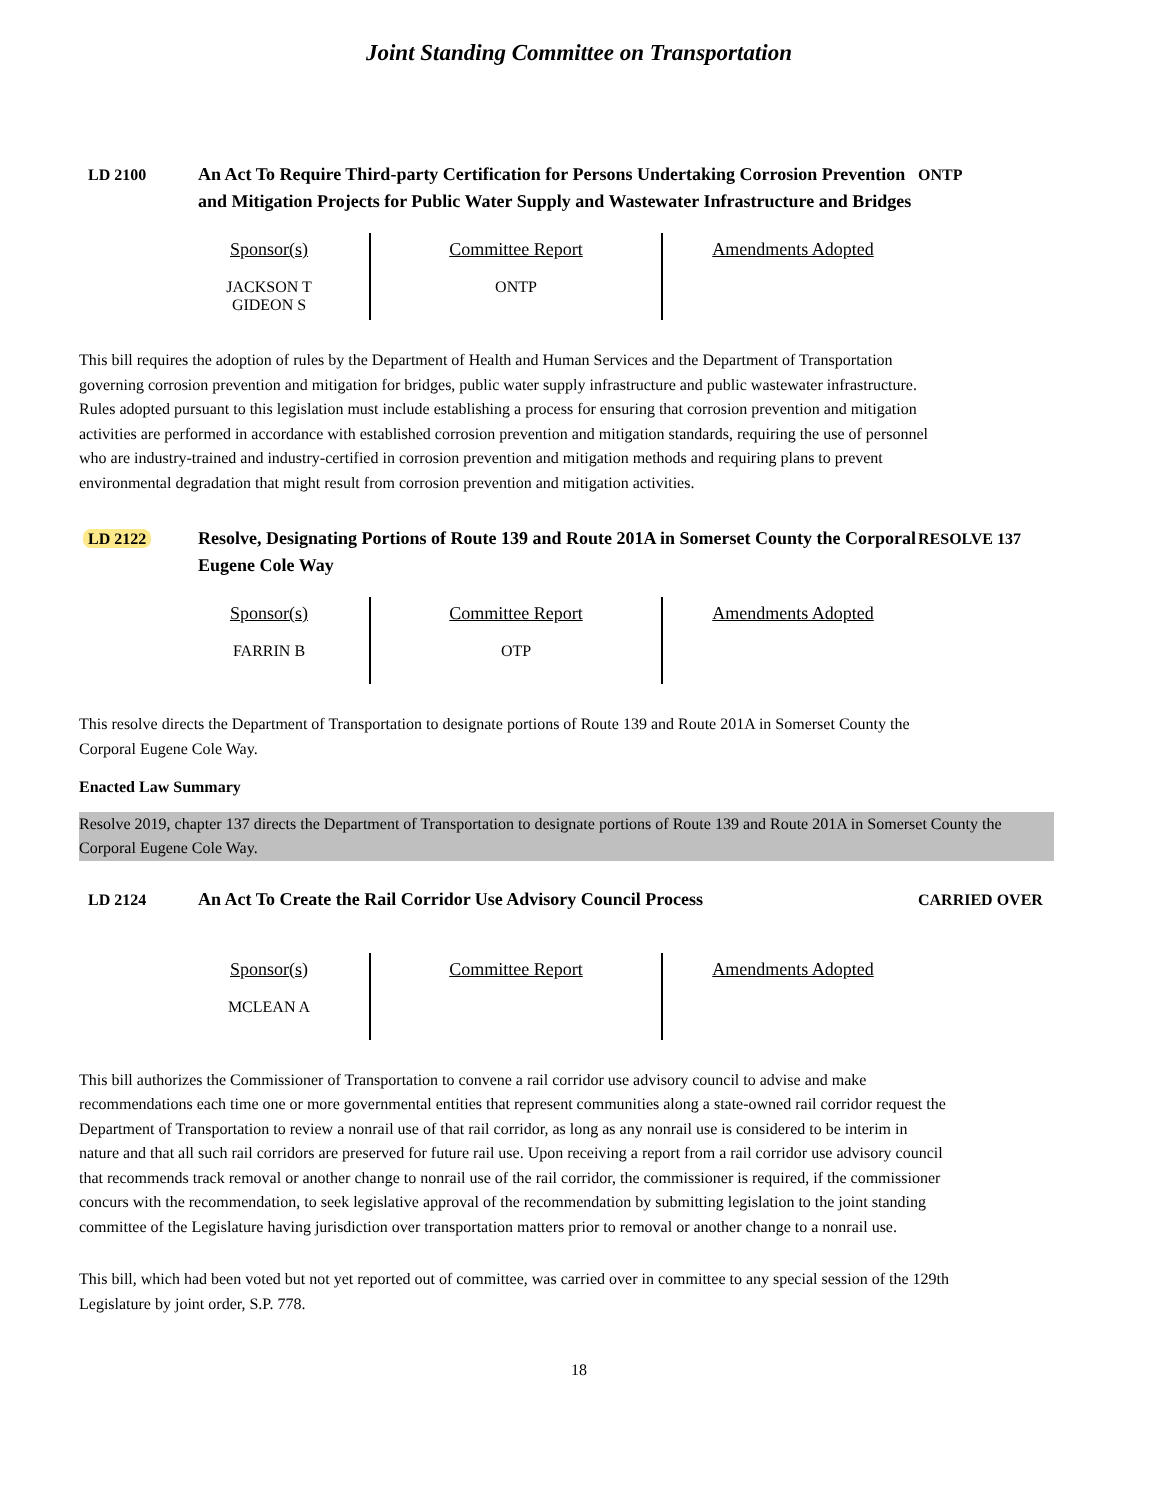Joint Standing Committee on Transportation
LD 2100 An Act To Require Third-party Certification for Persons Undertaking Corrosion Prevention and Mitigation Projects for Public Water Supply and Wastewater Infrastructure and Bridges
ONTP
| Sponsor(s) JACKSON T GIDEON S | Committee Report ONTP | Amendments Adopted |
This bill requires the adoption of rules by the Department of Health and Human Services and the Department of Transportation governing corrosion prevention and mitigation for bridges, public water supply infrastructure and public wastewater infrastructure. Rules adopted pursuant to this legislation must include establishing a process for ensuring that corrosion prevention and mitigation activities are performed in accordance with established corrosion prevention and mitigation standards, requiring the use of personnel who are industry-trained and industry-certified in corrosion prevention and mitigation methods and requiring plans to prevent environmental degradation that might result from corrosion prevention and mitigation activities.
LD 2122 Resolve, Designating Portions of Route 139 and Route 201A in Somerset County the Corporal Eugene Cole Way
RESOLVE 137
| Sponsor(s) FARRIN B | Committee Report OTP | Amendments Adopted |
This resolve directs the Department of Transportation to designate portions of Route 139 and Route 201A in Somerset County the Corporal Eugene Cole Way.
Enacted Law Summary
Resolve 2019, chapter 137 directs the Department of Transportation to designate portions of Route 139 and Route 201A in Somerset County the Corporal Eugene Cole Way.
LD 2124 An Act To Create the Rail Corridor Use Advisory Council Process CARRIED OVER
| Sponsor(s) MCLEAN A | Committee Report | Amendments Adopted |
This bill authorizes the Commissioner of Transportation to convene a rail corridor use advisory council to advise and make recommendations each time one or more governmental entities that represent communities along a state-owned rail corridor request the Department of Transportation to review a nonrail use of that rail corridor, as long as any nonrail use is considered to be interim in nature and that all such rail corridors are preserved for future rail use. Upon receiving a report from a rail corridor use advisory council that recommends track removal or another change to nonrail use of the rail corridor, the commissioner is required, if the commissioner concurs with the recommendation, to seek legislative approval of the recommendation by submitting legislation to the joint standing committee of the Legislature having jurisdiction over transportation matters prior to removal or another change to a nonrail use.
This bill, which had been voted but not yet reported out of committee, was carried over in committee to any special session of the 129th Legislature by joint order, S.P. 778.
18